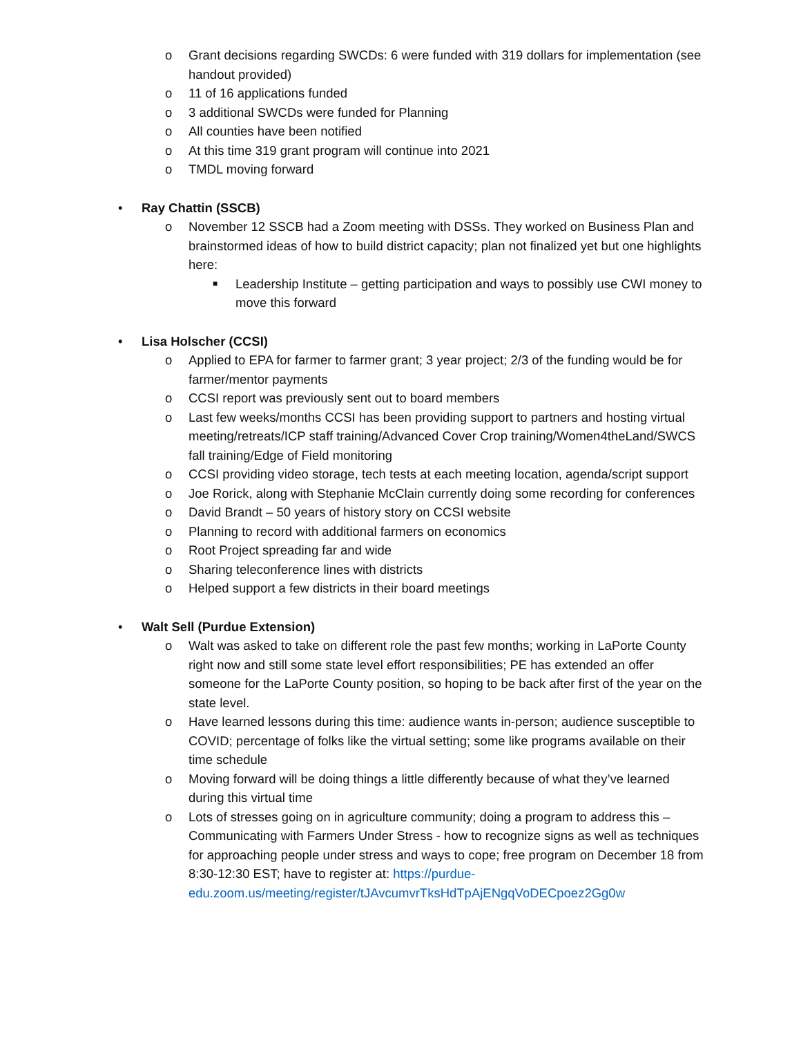o Grant decisions regarding SWCDs: 6 were funded with 319 dollars for implementation (see handout provided)
o 11 of 16 applications funded
o 3 additional SWCDs were funded for Planning
o All counties have been notified
o At this time 319 grant program will continue into 2021
o TMDL moving forward
• Ray Chattin (SSCB)
o November 12 SSCB had a Zoom meeting with DSSs. They worked on Business Plan and brainstormed ideas of how to build district capacity; plan not finalized yet but one highlights here:
■ Leadership Institute – getting participation and ways to possibly use CWI money to move this forward
• Lisa Holscher (CCSI)
o Applied to EPA for farmer to farmer grant; 3 year project; 2/3 of the funding would be for farmer/mentor payments
o CCSI report was previously sent out to board members
o Last few weeks/months CCSI has been providing support to partners and hosting virtual meeting/retreats/ICP staff training/Advanced Cover Crop training/Women4theLand/SWCS fall training/Edge of Field monitoring
o CCSI providing video storage, tech tests at each meeting location, agenda/script support
o Joe Rorick, along with Stephanie McClain currently doing some recording for conferences
o David Brandt – 50 years of history story on CCSI website
o Planning to record with additional farmers on economics
o Root Project spreading far and wide
o Sharing teleconference lines with districts
o Helped support a few districts in their board meetings
• Walt Sell (Purdue Extension)
o Walt was asked to take on different role the past few months; working in LaPorte County right now and still some state level effort responsibilities; PE has extended an offer someone for the LaPorte County position, so hoping to be back after first of the year on the state level.
o Have learned lessons during this time: audience wants in-person; audience susceptible to COVID; percentage of folks like the virtual setting; some like programs available on their time schedule
o Moving forward will be doing things a little differently because of what they’ve learned during this virtual time
o Lots of stresses going on in agriculture community; doing a program to address this – Communicating with Farmers Under Stress - how to recognize signs as well as techniques for approaching people under stress and ways to cope; free program on December 18 from 8:30-12:30 EST; have to register at: https://purdue-edu.zoom.us/meeting/register/tJAvcumvrTksHdTpAjENgqVoDECpoez2Gg0w